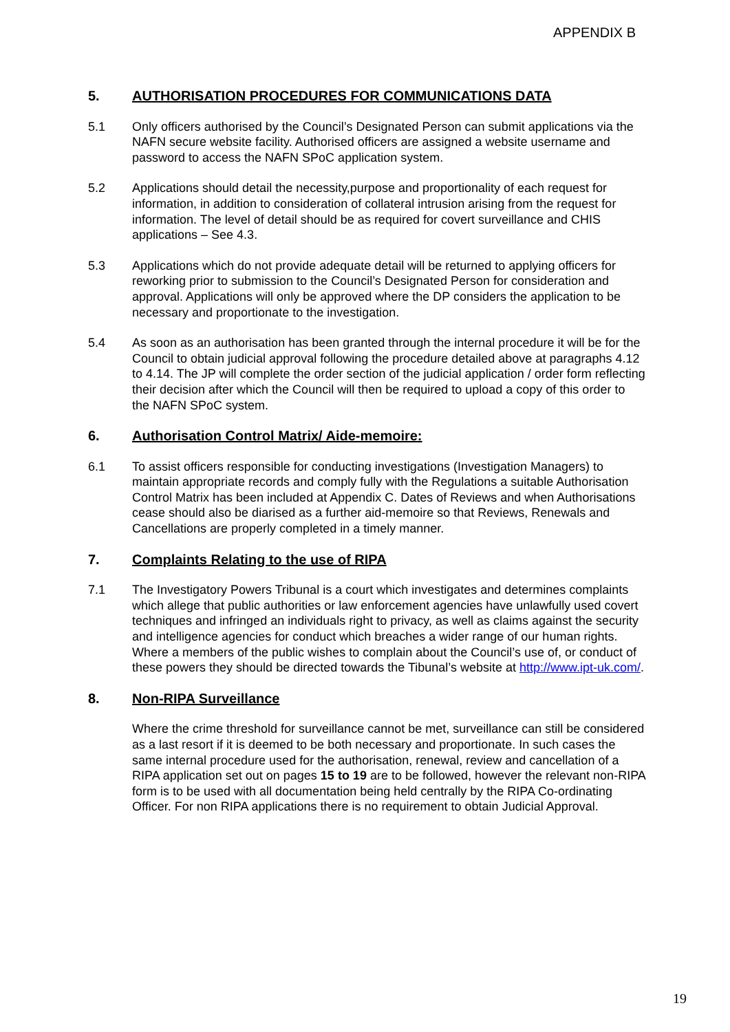APPENDIX B
5. AUTHORISATION PROCEDURES FOR COMMUNICATIONS DATA
5.1 Only officers authorised by the Council’s Designated Person can submit applications via the NAFN secure website facility. Authorised officers are assigned a website username and password to access the NAFN SPoC application system.
5.2 Applications should detail the necessity,purpose and proportionality of each request for information, in addition to consideration of collateral intrusion arising from the request for information. The level of detail should be as required for covert surveillance and CHIS applications – See 4.3.
5.3 Applications which do not provide adequate detail will be returned to applying officers for reworking prior to submission to the Council’s Designated Person for consideration and approval. Applications will only be approved where the DP considers the application to be necessary and proportionate to the investigation.
5.4 As soon as an authorisation has been granted through the internal procedure it will be for the Council to obtain judicial approval following the procedure detailed above at paragraphs 4.12 to 4.14. The JP will complete the order section of the judicial application / order form reflecting their decision after which the Council will then be required to upload a copy of this order to the NAFN SPoC system.
6. Authorisation Control Matrix/ Aide-memoire:
6.1 To assist officers responsible for conducting investigations (Investigation Managers) to maintain appropriate records and comply fully with the Regulations a suitable Authorisation Control Matrix has been included at Appendix C. Dates of Reviews and when Authorisations cease should also be diarised as a further aid-memoire so that Reviews, Renewals and Cancellations are properly completed in a timely manner.
7. Complaints Relating to the use of RIPA
7.1 The Investigatory Powers Tribunal is a court which investigates and determines complaints which allege that public authorities or law enforcement agencies have unlawfully used covert techniques and infringed an individuals right to privacy, as well as claims against the security and intelligence agencies for conduct which breaches a wider range of our human rights. Where a members of the public wishes to complain about the Council’s use of, or conduct of these powers they should be directed towards the Tibunal’s website at http://www.ipt-uk.com/.
8. Non-RIPA Surveillance
Where the crime threshold for surveillance cannot be met, surveillance can still be considered as a last resort if it is deemed to be both necessary and proportionate. In such cases the same internal procedure used for the authorisation, renewal, review and cancellation of a RIPA application set out on pages 15 to 19 are to be followed, however the relevant non-RIPA form is to be used with all documentation being held centrally by the RIPA Co-ordinating Officer. For non RIPA applications there is no requirement to obtain Judicial Approval.
19